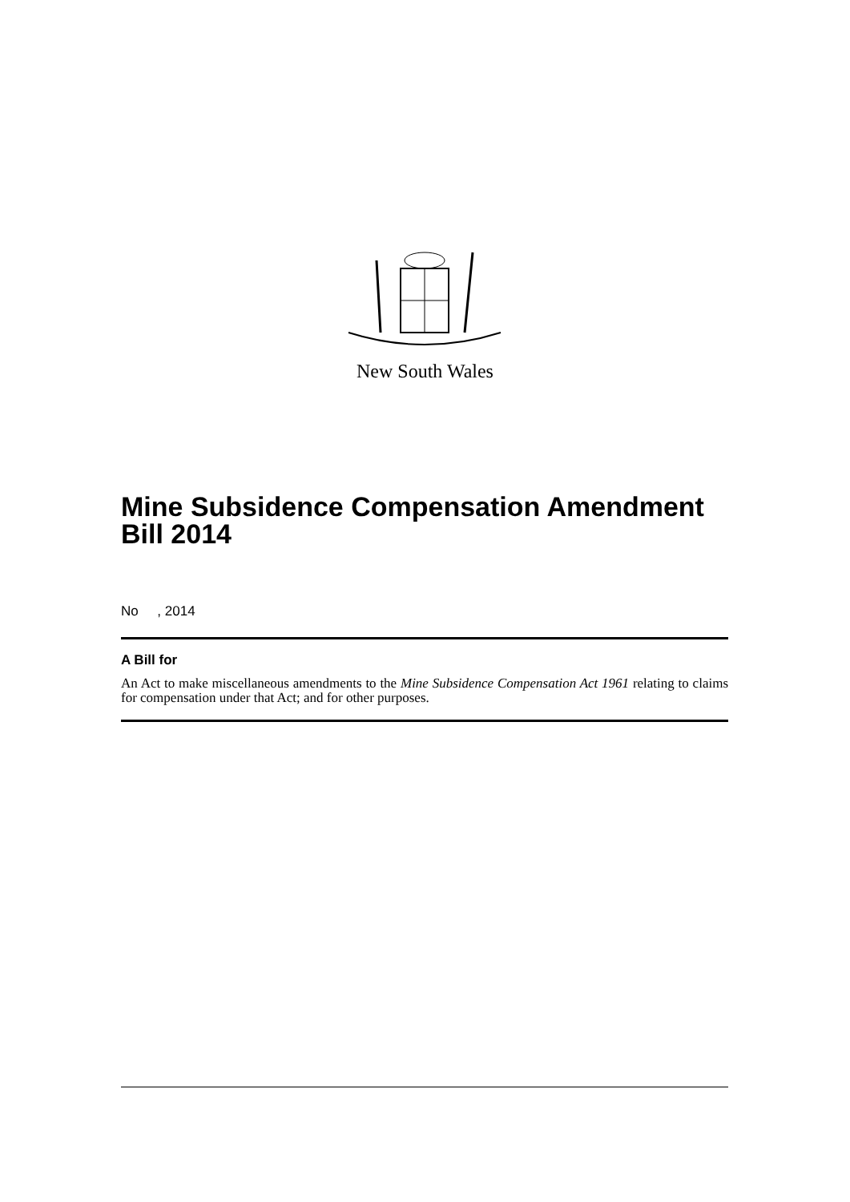New South Wales
Mine Subsidence Compensation Amendment Bill 2014
No , 2014
A Bill for
An Act to make miscellaneous amendments to the Mine Subsidence Compensation Act 1961 relating to claims for compensation under that Act; and for other purposes.